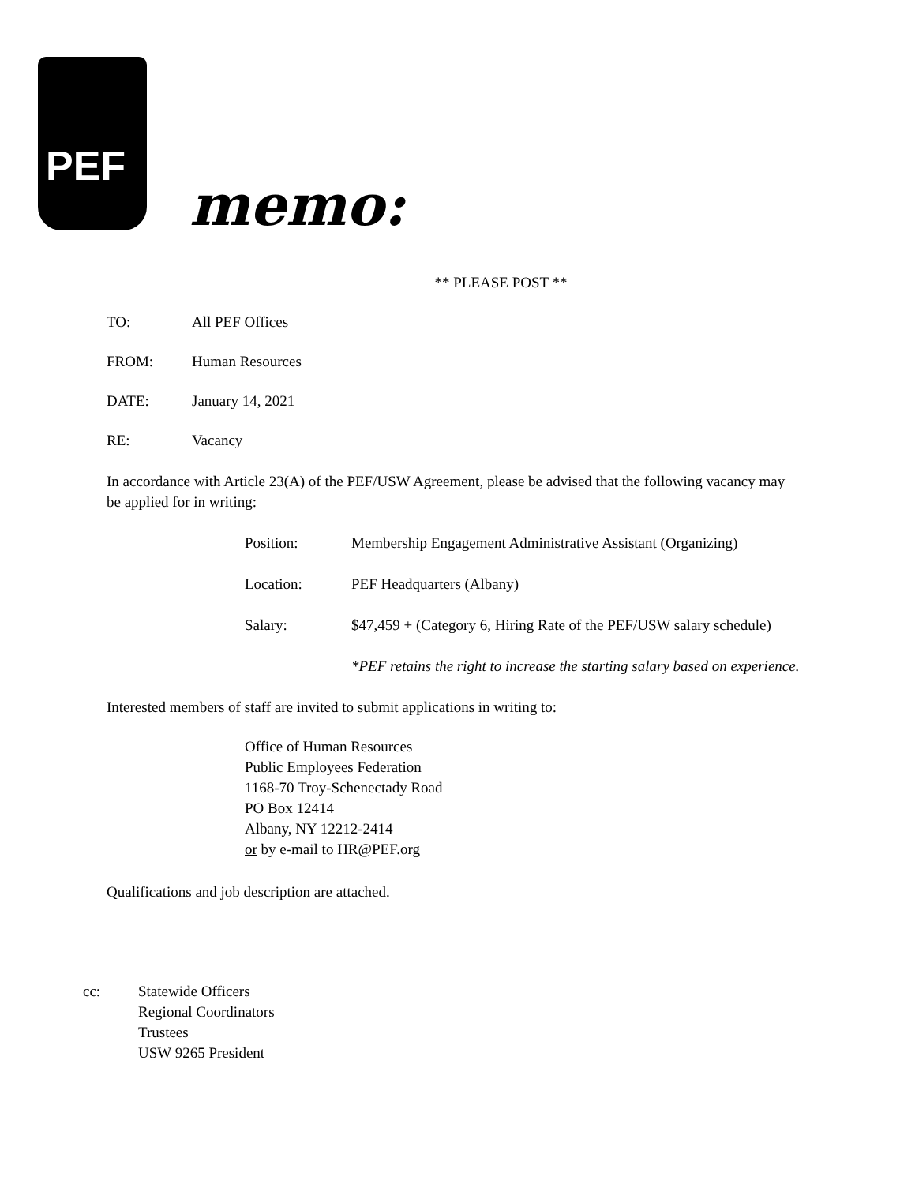PEF
memo:
** PLEASE POST **
TO: All PEF Offices
FROM: Human Resources
DATE: January 14, 2021
RE: Vacancy
In accordance with Article 23(A) of the PEF/USW Agreement, please be advised that the following vacancy may be applied for in writing:
Position: Membership Engagement Administrative Assistant (Organizing)
Location: PEF Headquarters (Albany)
Salary: $47,459 + (Category 6, Hiring Rate of the PEF/USW salary schedule)
*PEF retains the right to increase the starting salary based on experience.
Interested members of staff are invited to submit applications in writing to:
Office of Human Resources
Public Employees Federation
1168-70 Troy-Schenectady Road
PO Box 12414
Albany, NY 12212-2414
or by e-mail to HR@PEF.org
Qualifications and job description are attached.
cc: Statewide Officers
Regional Coordinators
Trustees
USW 9265 President